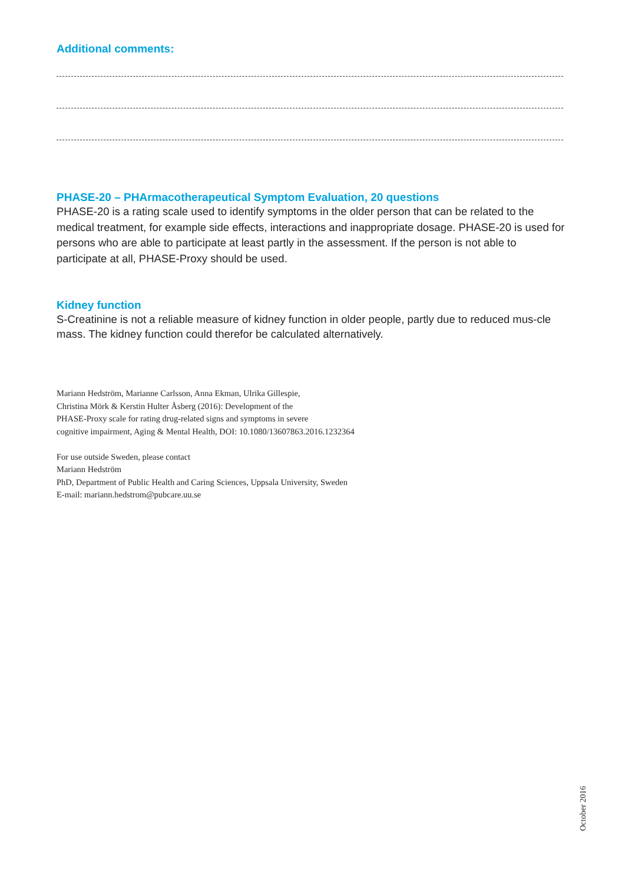Additional comments:
PHASE-20 – PHArmacotherapeutical Symptom Evaluation, 20 questions
PHASE-20 is a rating scale used to identify symptoms in the older person that can be related to the medical treatment, for example side effects, interactions and inappropriate dosage. PHASE-20 is used for persons who are able to participate at least partly in the assessment. If the person is not able to participate at all, PHASE-Proxy should be used.
Kidney function
S-Creatinine is not a reliable measure of kidney function in older people, partly due to reduced mus-cle mass. The kidney function could therefor be calculated alternatively.
Mariann Hedström, Marianne Carlsson, Anna Ekman, Ulrika Gillespie,
Christina Mörk & Kerstin Hulter Åsberg (2016): Development of the
PHASE-Proxy scale for rating drug-related signs and symptoms in severe
cognitive impairment, Aging & Mental Health, DOI: 10.1080/13607863.2016.1232364
For use outside Sweden, please contact
Mariann Hedström
PhD, Department of Public Health and Caring Sciences, Uppsala University, Sweden
E-mail: mariann.hedstrom@pubcare.uu.se
October 2016